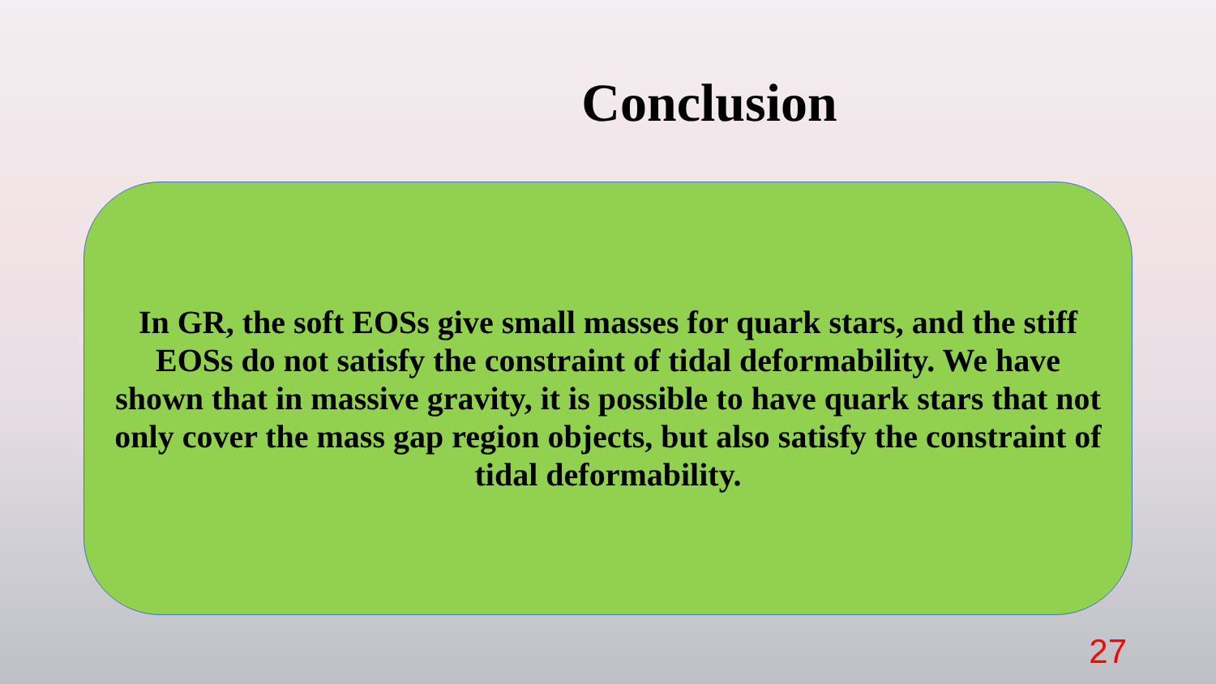Conclusion
In GR, the soft EOSs give small masses for quark stars, and the stiff EOSs do not satisfy the constraint of tidal deformability. We have shown that in massive gravity, it is possible to have quark stars that not only cover the mass gap region objects, but also satisfy the constraint of tidal deformability.
27